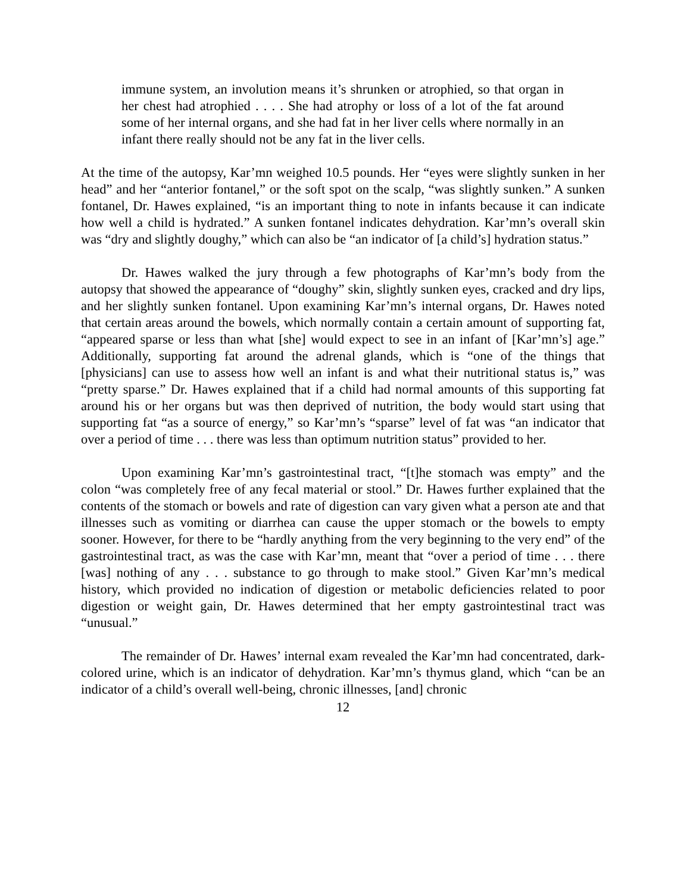immune system, an involution means it’s shrunken or atrophied, so that organ in her chest had atrophied . . . . She had atrophy or loss of a lot of the fat around some of her internal organs, and she had fat in her liver cells where normally in an infant there really should not be any fat in the liver cells.
At the time of the autopsy, Kar’mn weighed 10.5 pounds. Her “eyes were slightly sunken in her head” and her “anterior fontanel,” or the soft spot on the scalp, “was slightly sunken.” A sunken fontanel, Dr. Hawes explained, “is an important thing to note in infants because it can indicate how well a child is hydrated.” A sunken fontanel indicates dehydration. Kar’mn’s overall skin was “dry and slightly doughy,” which can also be “an indicator of [a child’s] hydration status.”
Dr. Hawes walked the jury through a few photographs of Kar’mn’s body from the autopsy that showed the appearance of “doughy” skin, slightly sunken eyes, cracked and dry lips, and her slightly sunken fontanel. Upon examining Kar’mn’s internal organs, Dr. Hawes noted that certain areas around the bowels, which normally contain a certain amount of supporting fat, “appeared sparse or less than what [she] would expect to see in an infant of [Kar’mn’s] age.” Additionally, supporting fat around the adrenal glands, which is “one of the things that [physicians] can use to assess how well an infant is and what their nutritional status is,” was “pretty sparse.” Dr. Hawes explained that if a child had normal amounts of this supporting fat around his or her organs but was then deprived of nutrition, the body would start using that supporting fat “as a source of energy,” so Kar’mn’s “sparse” level of fat was “an indicator that over a period of time . . . there was less than optimum nutrition status” provided to her.
Upon examining Kar’mn’s gastrointestinal tract, “[t]he stomach was empty” and the colon “was completely free of any fecal material or stool.” Dr. Hawes further explained that the contents of the stomach or bowels and rate of digestion can vary given what a person ate and that illnesses such as vomiting or diarrhea can cause the upper stomach or the bowels to empty sooner. However, for there to be “hardly anything from the very beginning to the very end” of the gastrointestinal tract, as was the case with Kar’mn, meant that “over a period of time . . . there [was] nothing of any . . . substance to go through to make stool.” Given Kar’mn’s medical history, which provided no indication of digestion or metabolic deficiencies related to poor digestion or weight gain, Dr. Hawes determined that her empty gastrointestinal tract was “unusual.”
The remainder of Dr. Hawes’ internal exam revealed the Kar’mn had concentrated, dark-colored urine, which is an indicator of dehydration. Kar’mn’s thymus gland, which “can be an indicator of a child’s overall well-being, chronic illnesses, [and] chronic
12